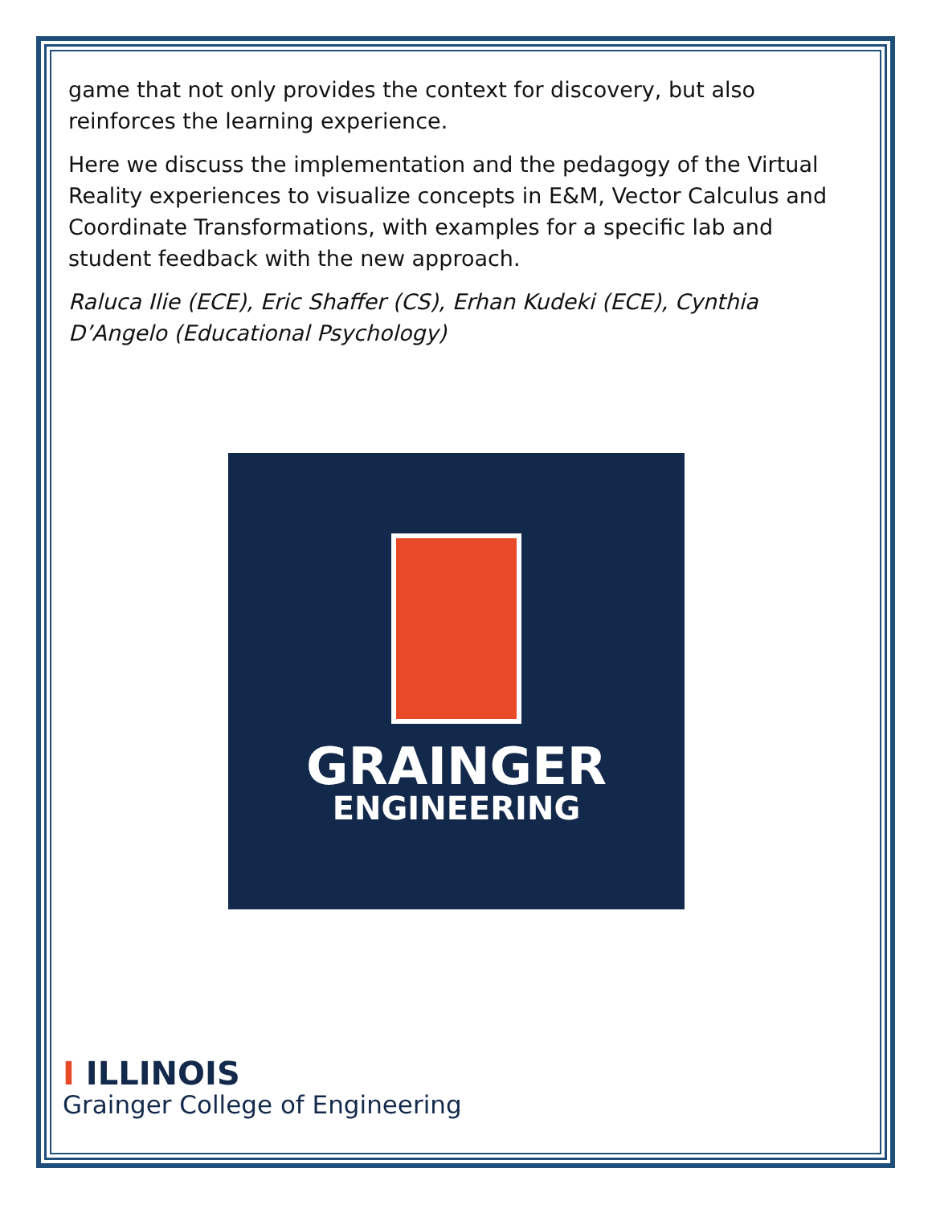game that not only provides the context for discovery, but also reinforces the learning experience.
Here we discuss the implementation and the pedagogy of the Virtual Reality experiences to visualize concepts in E&M, Vector Calculus and Coordinate Transformations, with examples for a specific lab and student feedback with the new approach.
Raluca Ilie (ECE), Eric Shaffer (CS), Erhan Kudeki (ECE), Cynthia D’Angelo (Educational Psychology)
GRAINGER
ENGINEERING
I ILLINOIS
Grainger College of Engineering